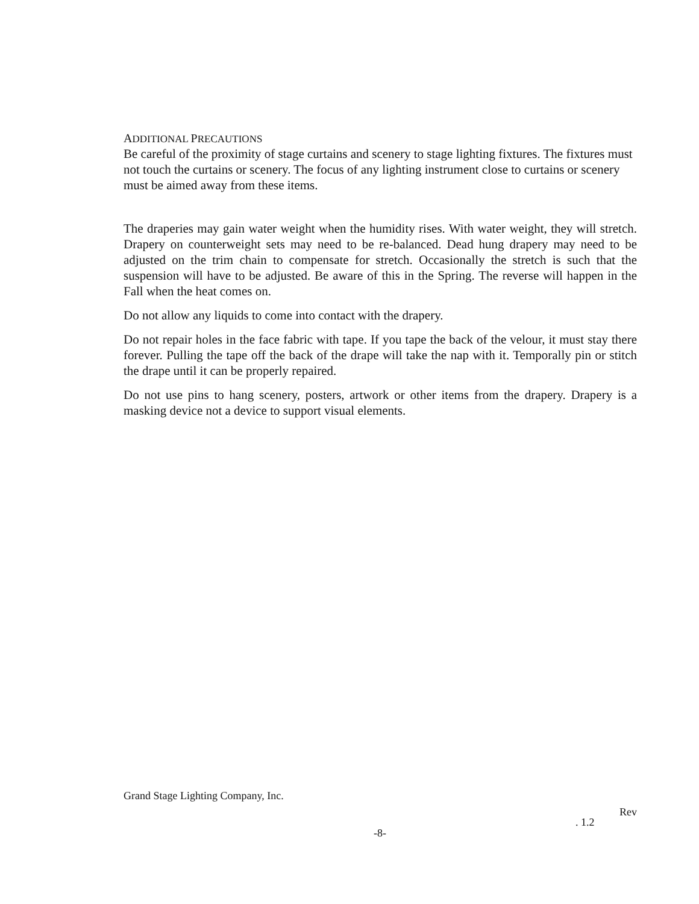ADDITIONAL PRECAUTIONS
Be careful of the proximity of stage curtains and scenery to stage lighting fixtures. The fixtures must not touch the curtains or scenery. The focus of any lighting instrument close to curtains or scenery must be aimed away from these items.
The draperies may gain water weight when the humidity rises. With water weight, they will stretch. Drapery on counterweight sets may need to be re-balanced. Dead hung drapery may need to be adjusted on the trim chain to compensate for stretch. Occasionally the stretch is such that the suspension will have to be adjusted. Be aware of this in the Spring. The reverse will happen in the Fall when the heat comes on.
Do not allow any liquids to come into contact with the drapery.
Do not repair holes in the face fabric with tape. If you tape the back of the velour, it must stay there forever. Pulling the tape off the back of the drape will take the nap with it. Temporally pin or stitch the drape until it can be properly repaired.
Do not use pins to hang scenery, posters, artwork or other items from the drapery. Drapery is a masking device not a device to support visual elements.
Grand Stage Lighting Company, Inc.
Rev
. 1.2
-8-